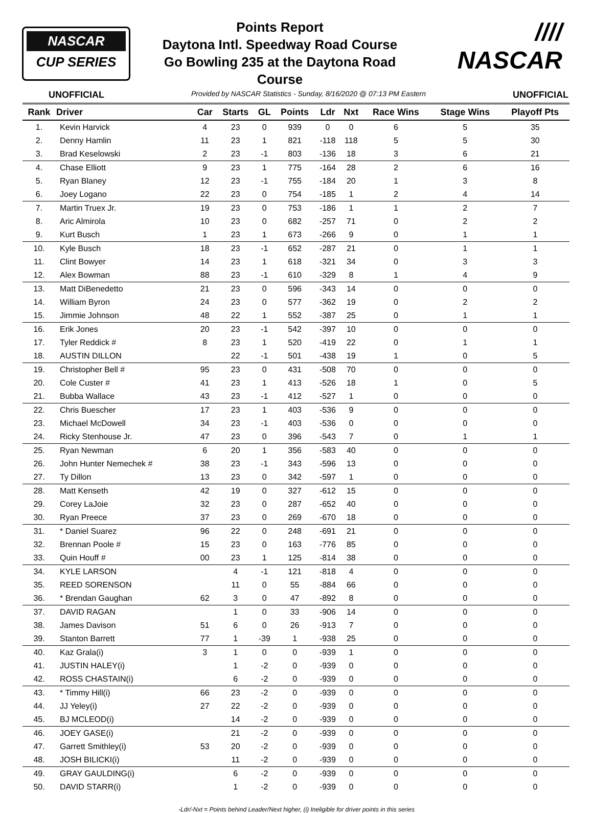NASCAR
CUP SERIES
Points Report
Daytona Intl. Speedway Road Course
Go Bowling 235 at the Daytona Road
Course
//// NASCAR
UNOFFICIAL Provided by NASCAR Statistics - Sunday, 8/16/2020 @ 07:13 PM Eastern UNOFFICIAL
| Rank | Driver | Car | Starts | GL | Points | Ldr | Nxt | Race Wins | Stage Wins | Playoff Pts |
| --- | --- | --- | --- | --- | --- | --- | --- | --- | --- | --- |
| 1. | Kevin Harvick | 4 | 23 | 0 | 939 | 0 | 0 | 6 | 5 | 35 |
| 2. | Denny Hamlin | 11 | 23 | 1 | 821 | -118 | 118 | 5 | 5 | 30 |
| 3. | Brad Keselowski | 2 | 23 | -1 | 803 | -136 | 18 | 3 | 6 | 21 |
| 4. | Chase Elliott | 9 | 23 | 1 | 775 | -164 | 28 | 2 | 6 | 16 |
| 5. | Ryan Blaney | 12 | 23 | -1 | 755 | -184 | 20 | 1 | 3 | 8 |
| 6. | Joey Logano | 22 | 23 | 0 | 754 | -185 | 1 | 2 | 4 | 14 |
| 7. | Martin Truex Jr. | 19 | 23 | 0 | 753 | -186 | 1 | 1 | 2 | 7 |
| 8. | Aric Almirola | 10 | 23 | 0 | 682 | -257 | 71 | 0 | 2 | 2 |
| 9. | Kurt Busch | 1 | 23 | 1 | 673 | -266 | 9 | 0 | 1 | 1 |
| 10. | Kyle Busch | 18 | 23 | -1 | 652 | -287 | 21 | 0 | 1 | 1 |
| 11. | Clint Bowyer | 14 | 23 | 1 | 618 | -321 | 34 | 0 | 3 | 3 |
| 12. | Alex Bowman | 88 | 23 | -1 | 610 | -329 | 8 | 1 | 4 | 9 |
| 13. | Matt DiBenedetto | 21 | 23 | 0 | 596 | -343 | 14 | 0 | 0 | 0 |
| 14. | William Byron | 24 | 23 | 0 | 577 | -362 | 19 | 0 | 2 | 2 |
| 15. | Jimmie Johnson | 48 | 22 | 1 | 552 | -387 | 25 | 0 | 1 | 1 |
| 16. | Erik Jones | 20 | 23 | -1 | 542 | -397 | 10 | 0 | 0 | 0 |
| 17. | Tyler Reddick # | 8 | 23 | 1 | 520 | -419 | 22 | 0 | 1 | 1 |
| 18. | AUSTIN DILLON | | 22 | -1 | 501 | -438 | 19 | 1 | 0 | 5 |
| 19. | Christopher Bell # | 95 | 23 | 0 | 431 | -508 | 70 | 0 | 0 | 0 |
| 20. | Cole Custer # | 41 | 23 | 1 | 413 | -526 | 18 | 1 | 0 | 5 |
| 21. | Bubba Wallace | 43 | 23 | -1 | 412 | -527 | 1 | 0 | 0 | 0 |
| 22. | Chris Buescher | 17 | 23 | 1 | 403 | -536 | 9 | 0 | 0 | 0 |
| 23. | Michael McDowell | 34 | 23 | -1 | 403 | -536 | 0 | 0 | 0 | 0 |
| 24. | Ricky Stenhouse Jr. | 47 | 23 | 0 | 396 | -543 | 7 | 0 | 1 | 1 |
| 25. | Ryan Newman | 6 | 20 | 1 | 356 | -583 | 40 | 0 | 0 | 0 |
| 26. | John Hunter Nemechek # | 38 | 23 | -1 | 343 | -596 | 13 | 0 | 0 | 0 |
| 27. | Ty Dillon | 13 | 23 | 0 | 342 | -597 | 1 | 0 | 0 | 0 |
| 28. | Matt Kenseth | 42 | 19 | 0 | 327 | -612 | 15 | 0 | 0 | 0 |
| 29. | Corey LaJoie | 32 | 23 | 0 | 287 | -652 | 40 | 0 | 0 | 0 |
| 30. | Ryan Preece | 37 | 23 | 0 | 269 | -670 | 18 | 0 | 0 | 0 |
| 31. | * Daniel Suarez | 96 | 22 | 0 | 248 | -691 | 21 | 0 | 0 | 0 |
| 32. | Brennan Poole # | 15 | 23 | 0 | 163 | -776 | 85 | 0 | 0 | 0 |
| 33. | Quin Houff # | 00 | 23 | 1 | 125 | -814 | 38 | 0 | 0 | 0 |
| 34. | KYLE LARSON | | 4 | -1 | 121 | -818 | 4 | 0 | 0 | 0 |
| 35. | REED SORENSON | | 11 | 0 | 55 | -884 | 66 | 0 | 0 | 0 |
| 36. | * Brendan Gaughan | 62 | 3 | 0 | 47 | -892 | 8 | 0 | 0 | 0 |
| 37. | DAVID RAGAN | | 1 | 0 | 33 | -906 | 14 | 0 | 0 | 0 |
| 38. | James Davison | 51 | 6 | 0 | 26 | -913 | 7 | 0 | 0 | 0 |
| 39. | Stanton Barrett | 77 | 1 | -39 | 1 | -938 | 25 | 0 | 0 | 0 |
| 40. | Kaz Grala(i) | 3 | 1 | 0 | 0 | -939 | 1 | 0 | 0 | 0 |
| 41. | JUSTIN HALEY(i) | | 1 | -2 | 0 | -939 | 0 | 0 | 0 | 0 |
| 42. | ROSS CHASTAIN(i) | | 6 | -2 | 0 | -939 | 0 | 0 | 0 | 0 |
| 43. | * Timmy Hill(i) | 66 | 23 | -2 | 0 | -939 | 0 | 0 | 0 | 0 |
| 44. | JJ Yeley(i) | 27 | 22 | -2 | 0 | -939 | 0 | 0 | 0 | 0 |
| 45. | BJ MCLEOD(i) | | 14 | -2 | 0 | -939 | 0 | 0 | 0 | 0 |
| 46. | JOEY GASE(i) | | 21 | -2 | 0 | -939 | 0 | 0 | 0 | 0 |
| 47. | Garrett Smithley(i) | 53 | 20 | -2 | 0 | -939 | 0 | 0 | 0 | 0 |
| 48. | JOSH BILICKI(i) | | 11 | -2 | 0 | -939 | 0 | 0 | 0 | 0 |
| 49. | GRAY GAULDING(i) | | 6 | -2 | 0 | -939 | 0 | 0 | 0 | 0 |
| 50. | DAVID STARR(i) | | 1 | -2 | 0 | -939 | 0 | 0 | 0 | 0 |
-Ldr/-Nxt = Points behind Leader/Next higher, (i) Ineligible for driver points in this series